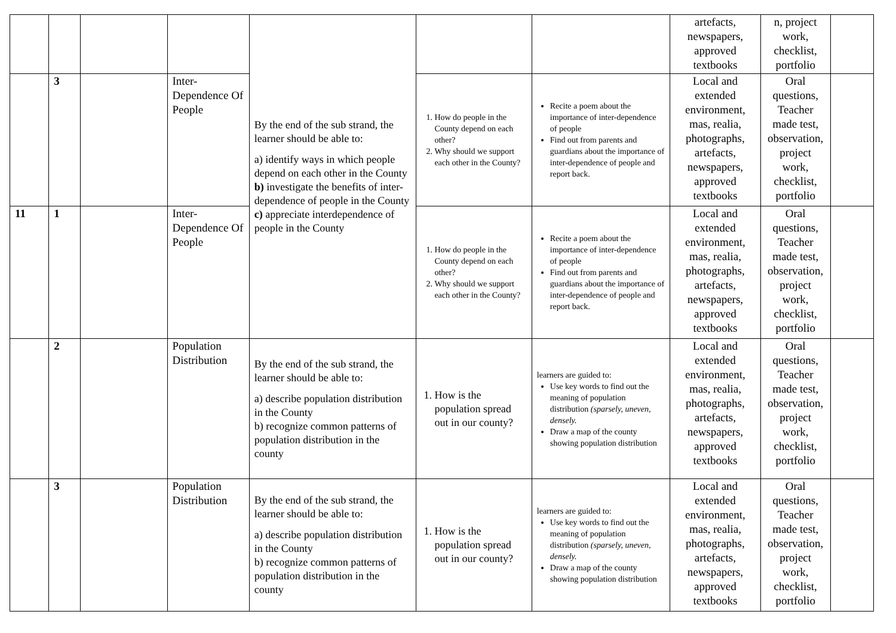| | | | | By the end of the sub strand, the learner should be able to: a) identify ways in which people depend on each other in the County b) investigate the benefits of inter-dependence of people in the County c) appreciate interdependence of people in the County | | | artefacts, newspapers, approved textbooks | n, project work, checklist, portfolio | |
| | 3 | | Inter-Dependence Of People | | 1. How do people in the County depend on each other? 2. Why should we support each other in the County? | Recite a poem about the importance of inter-dependence of people Find out from parents and guardians about the importance of inter-dependence of people and report back. | Local and extended environment, mas, realia, photographs, artefacts, newspapers, approved textbooks | Oral questions, Teacher made test, observation, project work, checklist, portfolio | |
| 11 | 1 | | Inter-Dependence Of People | | 1. How do people in the County depend on each other? 2. Why should we support each other in the County? | Recite a poem about the importance of inter-dependence of people Find out from parents and guardians about the importance of inter-dependence of people and report back. | Local and extended environment, mas, realia, photographs, artefacts, newspapers, approved textbooks | Oral questions, Teacher made test, observation, project work, checklist, portfolio | |
| | 2 | | Population Distribution | By the end of the sub strand, the learner should be able to: a) describe population distribution in the County b) recognize common patterns of population distribution in the county | 1. How is the population spread out in our county? | learners are guided to: Use key words to find out the meaning of population distribution (sparsely, uneven, densely. Draw a map of the county showing population distribution | Local and extended environment, mas, realia, photographs, artefacts, newspapers, approved textbooks | Oral questions, Teacher made test, observation, project work, checklist, portfolio | |
| | 3 | | Population Distribution | By the end of the sub strand, the learner should be able to: a) describe population distribution in the County b) recognize common patterns of population distribution in the county | 1. How is the population spread out in our county? | learners are guided to: Use key words to find out the meaning of population distribution (sparsely, uneven, densely. Draw a map of the county showing population distribution | Local and extended environment, mas, realia, photographs, artefacts, newspapers, approved textbooks | Oral questions, Teacher made test, observation, project work, checklist, portfolio | |